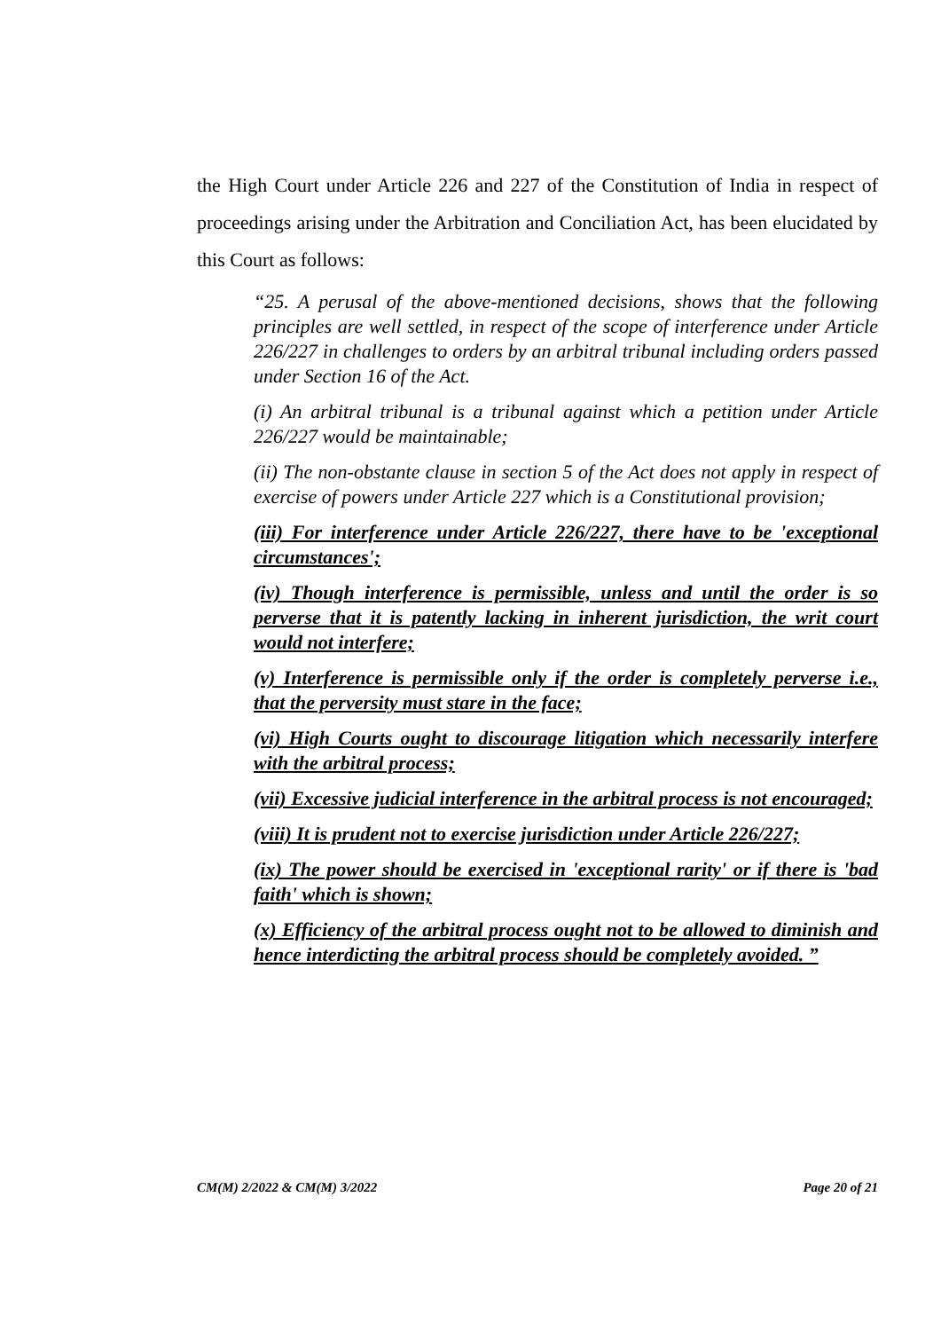the High Court under Article 226 and 227 of the Constitution of India in respect of proceedings arising under the Arbitration and Conciliation Act, has been elucidated by this Court as follows:
“25. A perusal of the above-mentioned decisions, shows that the following principles are well settled, in respect of the scope of interference under Article 226/227 in challenges to orders by an arbitral tribunal including orders passed under Section 16 of the Act.
(i) An arbitral tribunal is a tribunal against which a petition under Article 226/227 would be maintainable;
(ii) The non-obstante clause in section 5 of the Act does not apply in respect of exercise of powers under Article 227 which is a Constitutional provision;
(iii) For interference under Article 226/227, there have to be 'exceptional circumstances';
(iv) Though interference is permissible, unless and until the order is so perverse that it is patently lacking in inherent jurisdiction, the writ court would not interfere;
(v) Interference is permissible only if the order is completely perverse i.e., that the perversity must stare in the face;
(vi) High Courts ought to discourage litigation which necessarily interfere with the arbitral process;
(vii) Excessive judicial interference in the arbitral process is not encouraged;
(viii) It is prudent not to exercise jurisdiction under Article 226/227;
(ix) The power should be exercised in 'exceptional rarity' or if there is 'bad faith' which is shown;
(x) Efficiency of the arbitral process ought not to be allowed to diminish and hence interdicting the arbitral process should be completely avoided. ”
CM(M) 2/2022 & CM(M) 3/2022 Page 20 of 21